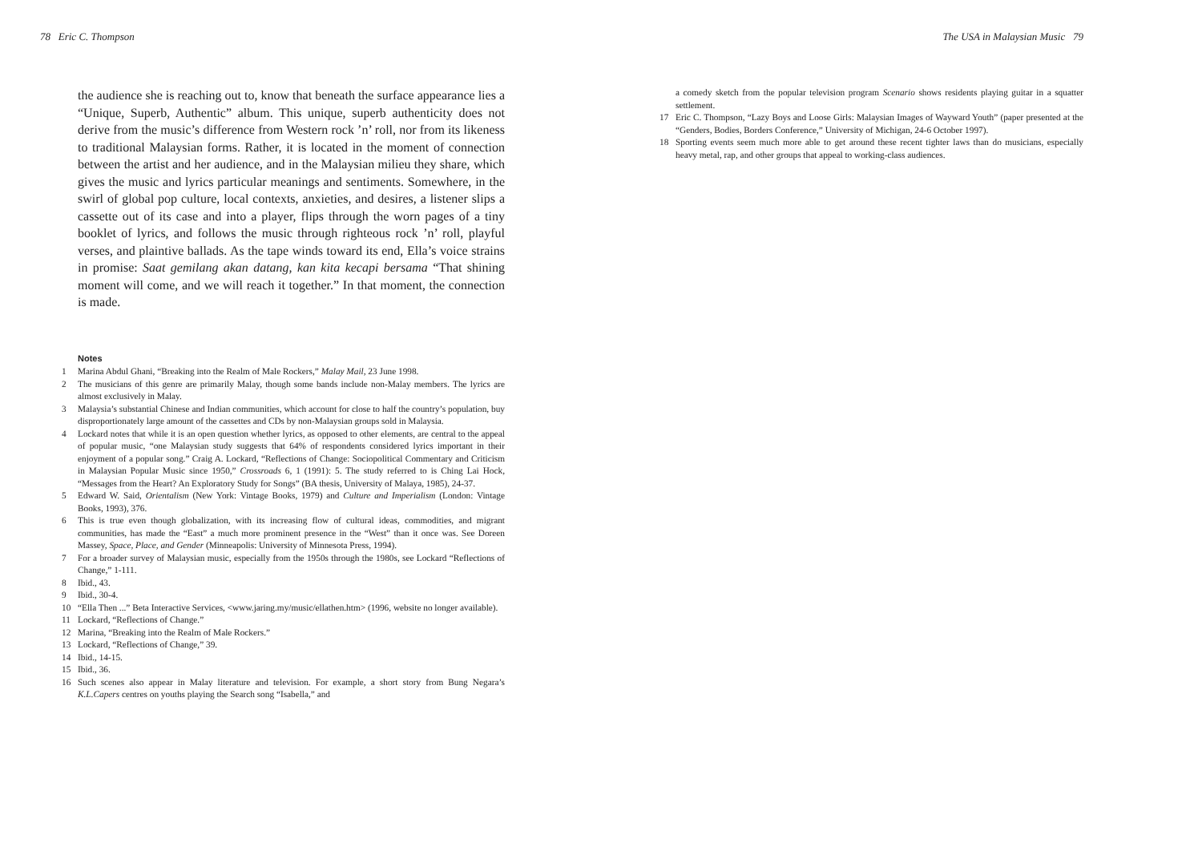78 Eric C. Thompson
the audience she is reaching out to, know that beneath the surface appearance lies a “Unique, Superb, Authentic” album. This unique, superb authenticity does not derive from the music’s difference from Western rock ’n’ roll, nor from its likeness to traditional Malaysian forms. Rather, it is located in the moment of connection between the artist and her audience, and in the Malaysian milieu they share, which gives the music and lyrics particular meanings and sentiments. Somewhere, in the swirl of global pop culture, local contexts, anxieties, and desires, a listener slips a cassette out of its case and into a player, flips through the worn pages of a tiny booklet of lyrics, and follows the music through righteous rock ’n’ roll, playful verses, and plaintive ballads. As the tape winds toward its end, Ella’s voice strains in promise: Saat gemilang akan datang, kan kita kecapi bersama “That shining moment will come, and we will reach it together.” In that moment, the connection is made.
Notes
1 Marina Abdul Ghani, “Breaking into the Realm of Male Rockers,” Malay Mail, 23 June 1998.
2 The musicians of this genre are primarily Malay, though some bands include non-Malay members. The lyrics are almost exclusively in Malay.
3 Malaysia’s substantial Chinese and Indian communities, which account for close to half the country’s population, buy disproportionately large amount of the cassettes and CDs by non-Malaysian groups sold in Malaysia.
4 Lockard notes that while it is an open question whether lyrics, as opposed to other elements, are central to the appeal of popular music, “one Malaysian study suggests that 64% of respondents considered lyrics important in their enjoyment of a popular song.” Craig A. Lockard, “Reflections of Change: Sociopolitical Commentary and Criticism in Malaysian Popular Music since 1950,” Crossroads 6, 1 (1991): 5. The study referred to is Ching Lai Hock, “Messages from the Heart? An Exploratory Study for Songs” (BA thesis, University of Malaya, 1985), 24-37.
5 Edward W. Said, Orientalism (New York: Vintage Books, 1979) and Culture and Imperialism (London: Vintage Books, 1993), 376.
6 This is true even though globalization, with its increasing flow of cultural ideas, commodities, and migrant communities, has made the “East” a much more prominent presence in the “West” than it once was. See Doreen Massey, Space, Place, and Gender (Minneapolis: University of Minnesota Press, 1994).
7 For a broader survey of Malaysian music, especially from the 1950s through the 1980s, see Lockard “Reflections of Change,” 1-111.
8 Ibid., 43.
9 Ibid., 30-4.
10 “Ella Then ...” Beta Interactive Services, <www.jaring.my/music/ellathen.htm> (1996, website no longer available).
11 Lockard, “Reflections of Change.”
12 Marina, “Breaking into the Realm of Male Rockers.”
13 Lockard, “Reflections of Change,” 39.
14 Ibid., 14-15.
15 Ibid., 36.
16 Such scenes also appear in Malay literature and television. For example, a short story from Bung Negara’s K.L.Capers centres on youths playing the Search song “Isabella,” and
The USA in Malaysian Music 79
a comedy sketch from the popular television program Scenario shows residents playing guitar in a squatter settlement.
17 Eric C. Thompson, “Lazy Boys and Loose Girls: Malaysian Images of Wayward Youth” (paper presented at the “Genders, Bodies, Borders Conference,” University of Michigan, 24-6 October 1997).
18 Sporting events seem much more able to get around these recent tighter laws than do musicians, especially heavy metal, rap, and other groups that appeal to working-class audiences.